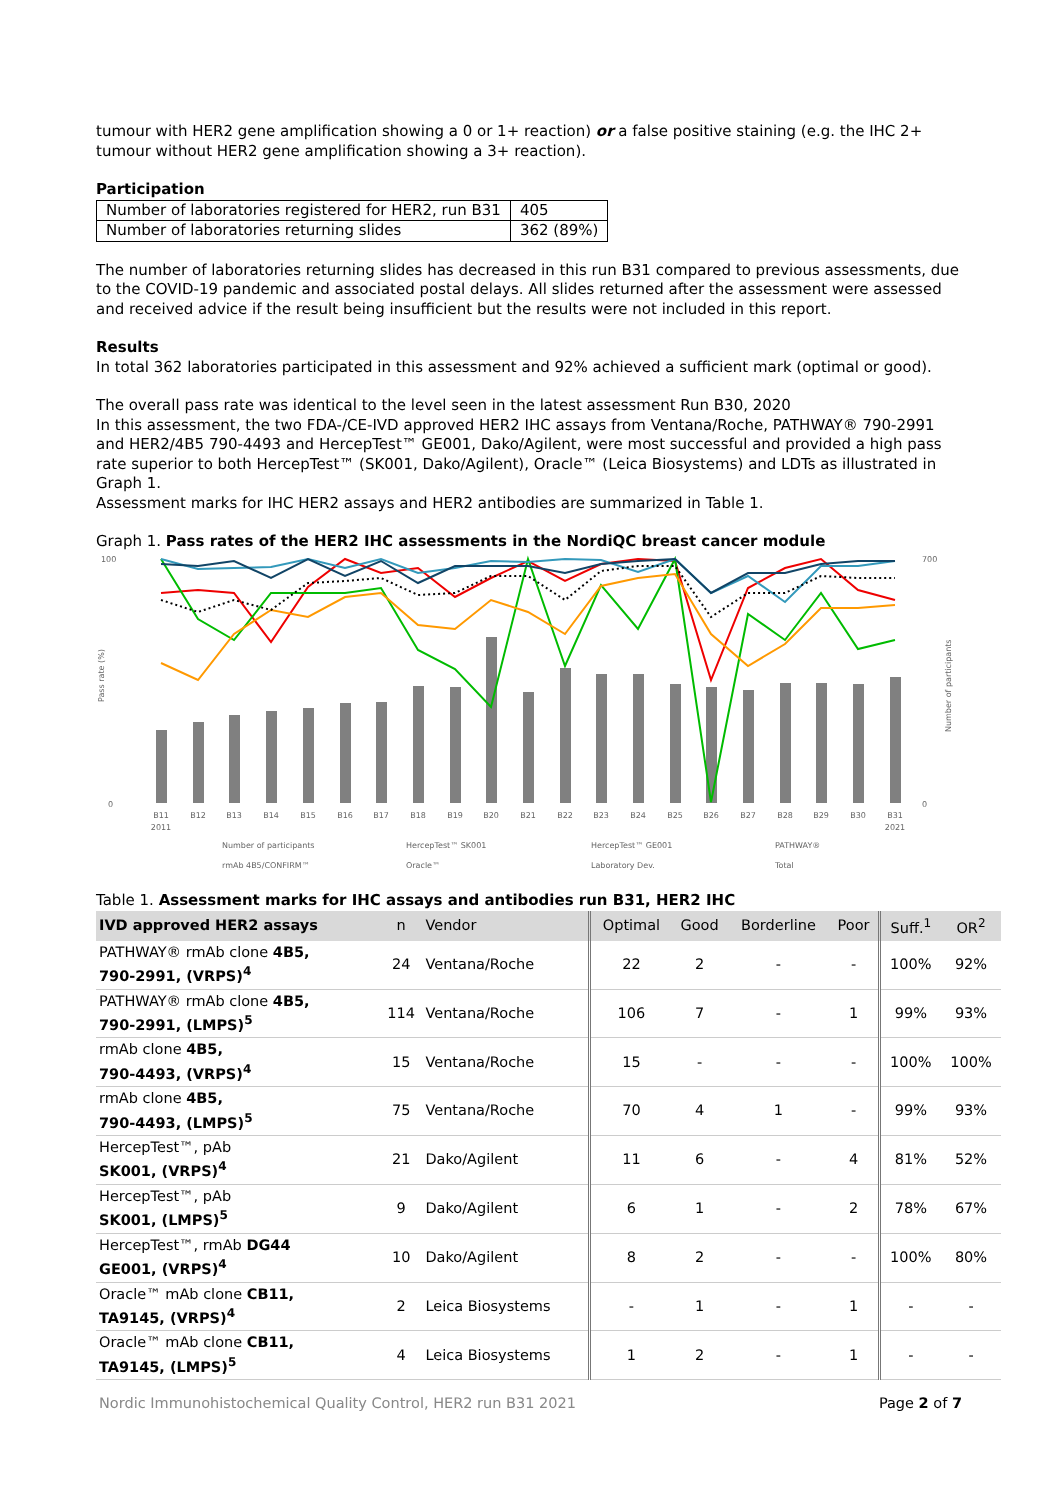tumour with HER2 gene amplification showing a 0 or 1+ reaction) or a false positive staining (e.g. the IHC 2+ tumour without HER2 gene amplification showing a 3+ reaction).
Participation
| Number of laboratories registered for HER2, run B31 | 405 |
| Number of laboratories returning slides | 362 (89%) |
The number of laboratories returning slides has decreased in this run B31 compared to previous assessments, due to the COVID-19 pandemic and associated postal delays. All slides returned after the assessment were assessed and received advice if the result being insufficient but the results were not included in this report.
Results
In total 362 laboratories participated in this assessment and 92% achieved a sufficient mark (optimal or good).
The overall pass rate was identical to the level seen in the latest assessment Run B30, 2020
In this assessment, the two FDA-/CE-IVD approved HER2 IHC assays from Ventana/Roche, PATHWAY® 790-2991 and HER2/4B5 790-4493 and HercepTest™ GE001, Dako/Agilent, were most successful and provided a high pass rate superior to both HercepTest™ (SK001, Dako/Agilent), Oracle™ (Leica Biosystems) and LDTs as illustrated in Graph 1.
Assessment marks for IHC HER2 assays and HER2 antibodies are summarized in Table 1.
Graph 1. Pass rates of the HER2 IHC assessments in the NordiQC breast cancer module
100
0
700
0
Pass rate (%)
Number of participants
B11
2011
B12
B13
B14
B15
B16
B17
B18
B19
B20
B21
B22
B23
B24
B25
B26
B27
B28
B29
B30
B31
2021
Number of participants
HercepTest™ SK001
HercepTest™ GE001
PATHWAY®
rmAb 4B5/CONFIRM™
Oracle™
Laboratory Dev.
Total
Table 1. Assessment marks for IHC assays and antibodies run B31, HER2 IHC
| IVD approved HER2 assays | n | Vendor | Optimal | Good | Borderline | Poor | Suff.<sup>1</sup> | OR<sup>2</sup> |
| --- | --- | --- | --- | --- | --- | --- | --- | --- |
| PATHWAY® rmAb clone 4B5, 790-2991, (VRPS)<sup>4</sup> | 24 | Ventana/Roche | 22 | 2 | - | - | 100% | 92% |
| PATHWAY® rmAb clone 4B5, 790-2991, (LMPS)<sup>5</sup> | 114 | Ventana/Roche | 106 | 7 | - | 1 | 99% | 93% |
| rmAb clone 4B5, 790-4493, (VRPS)<sup>4</sup> | 15 | Ventana/Roche | 15 | - | - | - | 100% | 100% |
| rmAb clone 4B5, 790-4493, (LMPS)<sup>5</sup> | 75 | Ventana/Roche | 70 | 4 | 1 | - | 99% | 93% |
| HercepTest™, pAb SK001, (VRPS)<sup>4</sup> | 21 | Dako/Agilent | 11 | 6 | - | 4 | 81% | 52% |
| HercepTest™, pAb SK001, (LMPS)<sup>5</sup> | 9 | Dako/Agilent | 6 | 1 | - | 2 | 78% | 67% |
| HercepTest™, rmAb DG44 GE001, (VRPS)<sup>4</sup> | 10 | Dako/Agilent | 8 | 2 | - | - | 100% | 80% |
| Oracle™ mAb clone CB11, TA9145, (VRPS)<sup>4</sup> | 2 | Leica Biosystems | - | 1 | - | 1 | - | - |
| Oracle™ mAb clone CB11, TA9145, (LMPS)<sup>5</sup> | 4 | Leica Biosystems | 1 | 2 | - | 1 | - | - |
Nordic Immunohistochemical Quality Control, HER2 run B31 2021 Page 2 of 7